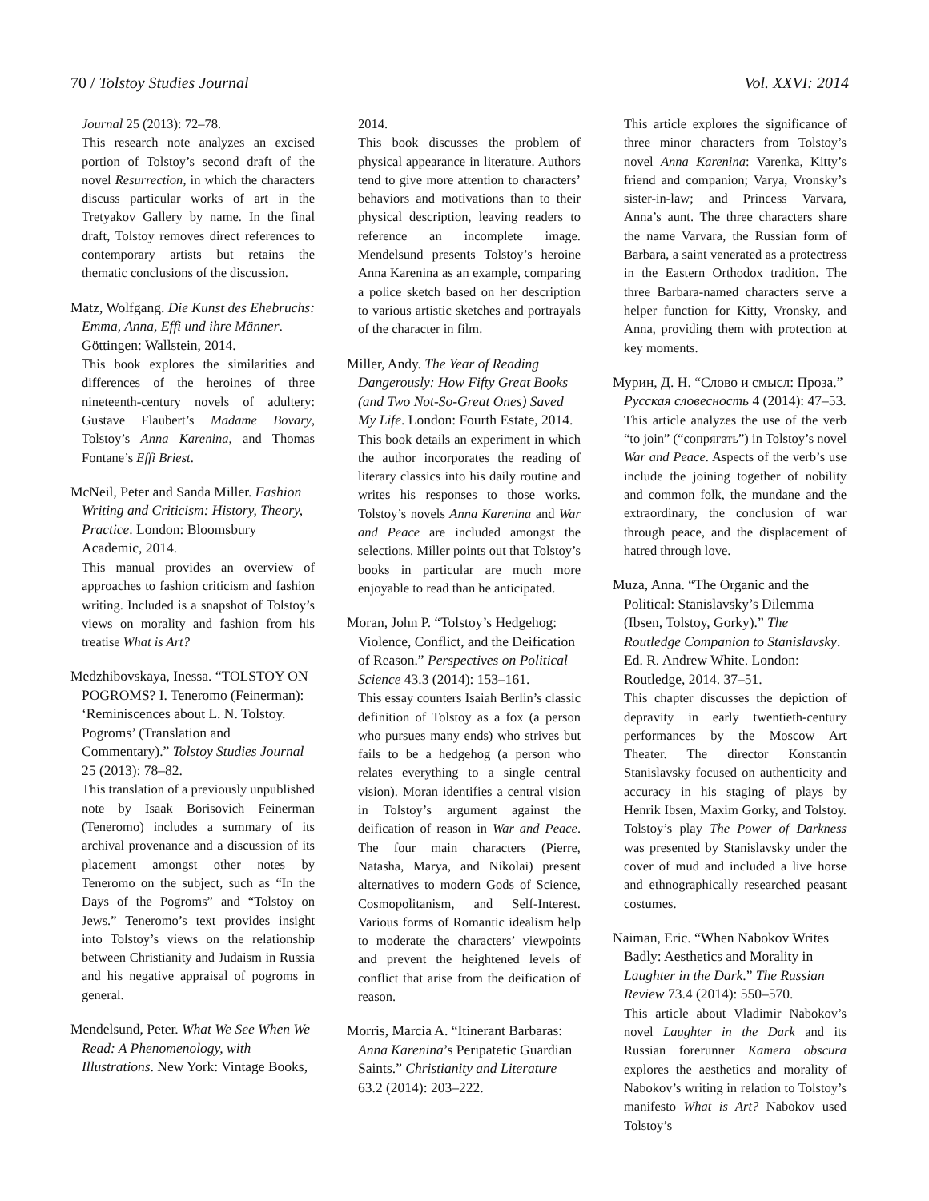70 / Tolstoy Studies Journal Vol. XXVI: 2014
Journal 25 (2013): 72–78.
This research note analyzes an excised portion of Tolstoy’s second draft of the novel Resurrection, in which the characters discuss particular works of art in the Tretyakov Gallery by name. In the final draft, Tolstoy removes direct references to contemporary artists but retains the thematic conclusions of the discussion.
Matz, Wolfgang. Die Kunst des Ehebruchs: Emma, Anna, Effi und ihre Männer. Göttingen: Wallstein, 2014.
This book explores the similarities and differences of the heroines of three nineteenth-century novels of adultery: Gustave Flaubert’s Madame Bovary, Tolstoy’s Anna Karenina, and Thomas Fontane’s Effi Briest.
McNeil, Peter and Sanda Miller. Fashion Writing and Criticism: History, Theory, Practice. London: Bloomsbury Academic, 2014.
This manual provides an overview of approaches to fashion criticism and fashion writing. Included is a snapshot of Tolstoy’s views on morality and fashion from his treatise What is Art?
Medzhibovskaya, Inessa. “TOLSTOY ON POGROMS? I. Teneromo (Feinerman): ‘Reminiscences about L. N. Tolstoy. Pogroms’ (Translation and Commentary).” Tolstoy Studies Journal 25 (2013): 78–82.
This translation of a previously unpublished note by Isaak Borisovich Feinerman (Teneromo) includes a summary of its archival provenance and a discussion of its placement amongst other notes by Teneromo on the subject, such as “In the Days of the Pogroms” and “Tolstoy on Jews.” Teneromo’s text provides insight into Tolstoy’s views on the relationship between Christianity and Judaism in Russia and his negative appraisal of pogroms in general.
Mendelsund, Peter. What We See When We Read: A Phenomenology, with Illustrations. New York: Vintage Books,
2014.
This book discusses the problem of physical appearance in literature. Authors tend to give more attention to characters’ behaviors and motivations than to their physical description, leaving readers to reference an incomplete image. Mendelsund presents Tolstoy’s heroine Anna Karenina as an example, comparing a police sketch based on her description to various artistic sketches and portrayals of the character in film.
Miller, Andy. The Year of Reading Dangerously: How Fifty Great Books (and Two Not-So-Great Ones) Saved My Life. London: Fourth Estate, 2014.
This book details an experiment in which the author incorporates the reading of literary classics into his daily routine and writes his responses to those works. Tolstoy’s novels Anna Karenina and War and Peace are included amongst the selections. Miller points out that Tolstoy’s books in particular are much more enjoyable to read than he anticipated.
Moran, John P. “Tolstoy’s Hedgehog: Violence, Conflict, and the Deification of Reason.” Perspectives on Political Science 43.3 (2014): 153–161.
This essay counters Isaiah Berlin’s classic definition of Tolstoy as a fox (a person who pursues many ends) who strives but fails to be a hedgehog (a person who relates everything to a single central vision). Moran identifies a central vision in Tolstoy’s argument against the deification of reason in War and Peace. The four main characters (Pierre, Natasha, Marya, and Nikolai) present alternatives to modern Gods of Science, Cosmopolitanism, and Self-Interest. Various forms of Romantic idealism help to moderate the characters’ viewpoints and prevent the heightened levels of conflict that arise from the deification of reason.
Morris, Marcia A. “Itinerant Barbaras: Anna Karenina’s Peripatetic Guardian Saints.” Christianity and Literature 63.2 (2014): 203–222.
This article explores the significance of three minor characters from Tolstoy’s novel Anna Karenina: Varenka, Kitty’s friend and companion; Varya, Vronsky’s sister-in-law; and Princess Varvara, Anna’s aunt. The three characters share the name Varvara, the Russian form of Barbara, a saint venerated as a protectress in the Eastern Orthodox tradition. The three Barbara-named characters serve a helper function for Kitty, Vronsky, and Anna, providing them with protection at key moments.
Мурин, Д. Н. “Слово и смысл: Проза.” Русская словесность 4 (2014): 47–53.
This article analyzes the use of the verb “to join” (“сопрягать”) in Tolstoy’s novel War and Peace. Aspects of the verb’s use include the joining together of nobility and common folk, the mundane and the extraordinary, the conclusion of war through peace, and the displacement of hatred through love.
Muza, Anna. “The Organic and the Political: Stanislavsky’s Dilemma (Ibsen, Tolstoy, Gorky).” The Routledge Companion to Stanislavsky. Ed. R. Andrew White. London: Routledge, 2014. 37–51.
This chapter discusses the depiction of depravity in early twentieth-century performances by the Moscow Art Theater. The director Konstantin Stanislavsky focused on authenticity and accuracy in his staging of plays by Henrik Ibsen, Maxim Gorky, and Tolstoy. Tolstoy’s play The Power of Darkness was presented by Stanislavsky under the cover of mud and included a live horse and ethnographically researched peasant costumes.
Naiman, Eric. “When Nabokov Writes Badly: Aesthetics and Morality in Laughter in the Dark.” The Russian Review 73.4 (2014): 550–570.
This article about Vladimir Nabokov’s novel Laughter in the Dark and its Russian forerunner Kamera obscura explores the aesthetics and morality of Nabokov’s writing in relation to Tolstoy’s manifesto What is Art? Nabokov used Tolstoy’s